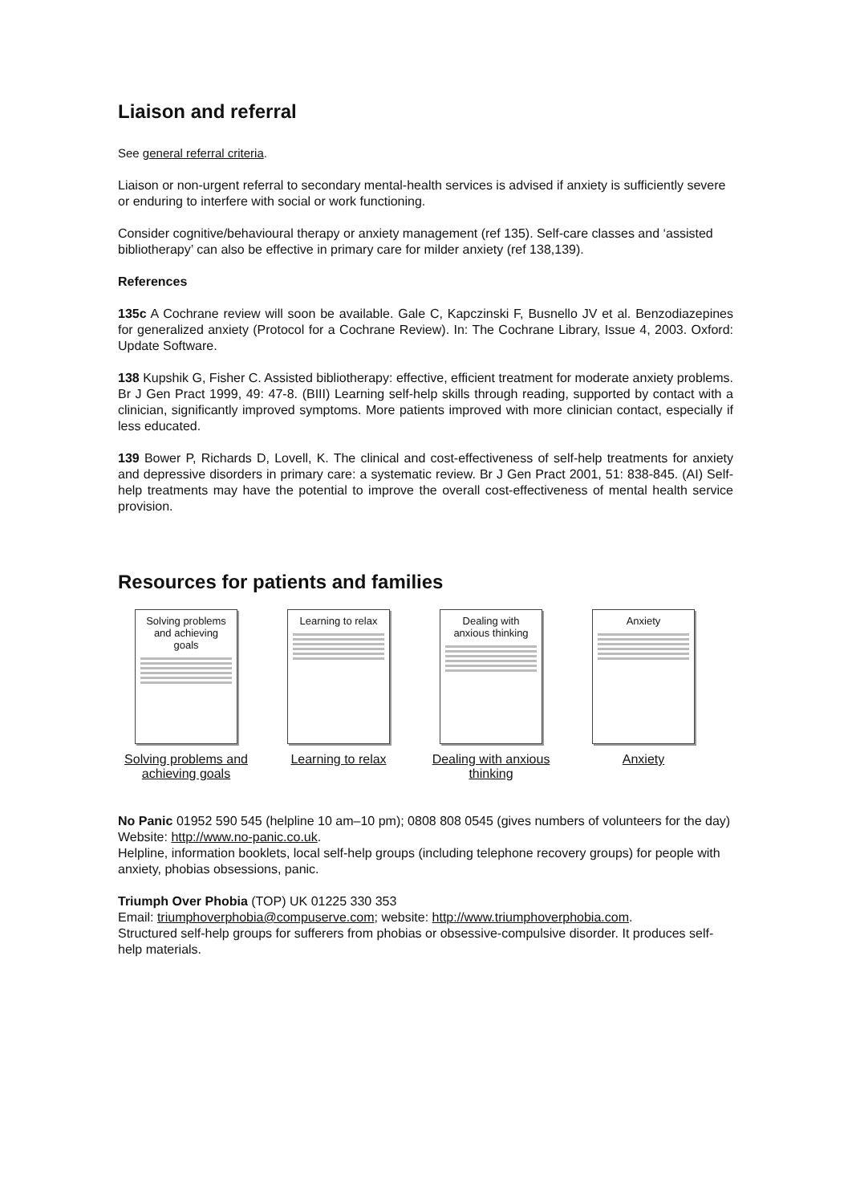Liaison and referral
See general referral criteria.
Liaison or non-urgent referral to secondary mental-health services is advised if anxiety is sufficiently severe or enduring to interfere with social or work functioning.
Consider cognitive/behavioural therapy or anxiety management (ref 135). Self-care classes and ‘assisted bibliotherapy’ can also be effective in primary care for milder anxiety (ref 138,139).
References
135c A Cochrane review will soon be available. Gale C, Kapczinski F, Busnello JV et al. Benzodiazepines for generalized anxiety (Protocol for a Cochrane Review). In: The Cochrane Library, Issue 4, 2003. Oxford: Update Software.
138 Kupshik G, Fisher C. Assisted bibliotherapy: effective, efficient treatment for moderate anxiety problems. Br J Gen Pract 1999, 49: 47-8. (BIII) Learning self-help skills through reading, supported by contact with a clinician, significantly improved symptoms. More patients improved with more clinician contact, especially if less educated.
139 Bower P, Richards D, Lovell, K. The clinical and cost-effectiveness of self-help treatments for anxiety and depressive disorders in primary care: a systematic review. Br J Gen Pract 2001, 51: 838-845. (AI) Self-help treatments may have the potential to improve the overall cost-effectiveness of mental health service provision.
Resources for patients and families
Solving problems and achieving goals
Solving problems and achieving goals
Learning to relax
Learning to relax
Dealing with anxious thinking
Dealing with anxious thinking
Anxiety
Anxiety
No Panic 01952 590 545 (helpline 10 am–10 pm); 0808 808 0545 (gives numbers of volunteers for the day)
Website: http://www.no-panic.co.uk.
Helpline, information booklets, local self-help groups (including telephone recovery groups) for people with anxiety, phobias obsessions, panic.
Triumph Over Phobia (TOP) UK 01225 330 353
Email: triumphoverphobia@compuserve.com; website: http://www.triumphoverphobia.com.
Structured self-help groups for sufferers from phobias or obsessive-compulsive disorder. It produces self-help materials.